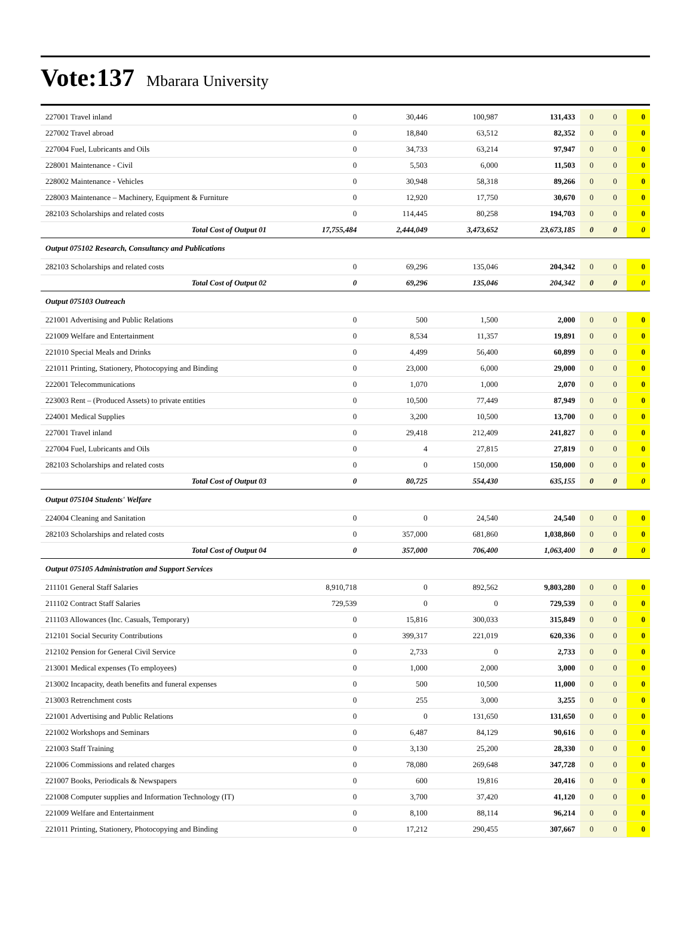Vote:137 Mbarara University
| 227001 Travel inland | 0 | 30,446 | 100,987 | 131,433 | 0 | 0 | 0 |
| 227002 Travel abroad | 0 | 18,840 | 63,512 | 82,352 | 0 | 0 | 0 |
| 227004 Fuel, Lubricants and Oils | 0 | 34,733 | 63,214 | 97,947 | 0 | 0 | 0 |
| 228001 Maintenance - Civil | 0 | 5,503 | 6,000 | 11,503 | 0 | 0 | 0 |
| 228002 Maintenance - Vehicles | 0 | 30,948 | 58,318 | 89,266 | 0 | 0 | 0 |
| 228003 Maintenance – Machinery, Equipment & Furniture | 0 | 12,920 | 17,750 | 30,670 | 0 | 0 | 0 |
| 282103 Scholarships and related costs | 0 | 114,445 | 80,258 | 194,703 | 0 | 0 | 0 |
| Total Cost of Output 01 | 17,755,484 | 2,444,049 | 3,473,652 | 23,673,185 | 0 | 0 | 0 |
| Output 075102 Research, Consultancy and Publications | | | | | | | |
| 282103 Scholarships and related costs | 0 | 69,296 | 135,046 | 204,342 | 0 | 0 | 0 |
| Total Cost of Output 02 | 0 | 69,296 | 135,046 | 204,342 | 0 | 0 | 0 |
| Output 075103 Outreach | | | | | | | |
| 221001 Advertising and Public Relations | 0 | 500 | 1,500 | 2,000 | 0 | 0 | 0 |
| 221009 Welfare and Entertainment | 0 | 8,534 | 11,357 | 19,891 | 0 | 0 | 0 |
| 221010 Special Meals and Drinks | 0 | 4,499 | 56,400 | 60,899 | 0 | 0 | 0 |
| 221011 Printing, Stationery, Photocopying and Binding | 0 | 23,000 | 6,000 | 29,000 | 0 | 0 | 0 |
| 222001 Telecommunications | 0 | 1,070 | 1,000 | 2,070 | 0 | 0 | 0 |
| 223003 Rent – (Produced Assets) to private entities | 0 | 10,500 | 77,449 | 87,949 | 0 | 0 | 0 |
| 224001 Medical Supplies | 0 | 3,200 | 10,500 | 13,700 | 0 | 0 | 0 |
| 227001 Travel inland | 0 | 29,418 | 212,409 | 241,827 | 0 | 0 | 0 |
| 227004 Fuel, Lubricants and Oils | 0 | 4 | 27,815 | 27,819 | 0 | 0 | 0 |
| 282103 Scholarships and related costs | 0 | 0 | 150,000 | 150,000 | 0 | 0 | 0 |
| Total Cost of Output 03 | 0 | 80,725 | 554,430 | 635,155 | 0 | 0 | 0 |
| Output 075104 Students' Welfare | | | | | | | |
| 224004 Cleaning and Sanitation | 0 | 0 | 24,540 | 24,540 | 0 | 0 | 0 |
| 282103 Scholarships and related costs | 0 | 357,000 | 681,860 | 1,038,860 | 0 | 0 | 0 |
| Total Cost of Output 04 | 0 | 357,000 | 706,400 | 1,063,400 | 0 | 0 | 0 |
| Output 075105 Administration and Support Services | | | | | | | |
| 211101 General Staff Salaries | 8,910,718 | 0 | 892,562 | 9,803,280 | 0 | 0 | 0 |
| 211102 Contract Staff Salaries | 729,539 | 0 | 0 | 729,539 | 0 | 0 | 0 |
| 211103 Allowances (Inc. Casuals, Temporary) | 0 | 15,816 | 300,033 | 315,849 | 0 | 0 | 0 |
| 212101 Social Security Contributions | 0 | 399,317 | 221,019 | 620,336 | 0 | 0 | 0 |
| 212102 Pension for General Civil Service | 0 | 2,733 | 0 | 2,733 | 0 | 0 | 0 |
| 213001 Medical expenses (To employees) | 0 | 1,000 | 2,000 | 3,000 | 0 | 0 | 0 |
| 213002 Incapacity, death benefits and funeral expenses | 0 | 500 | 10,500 | 11,000 | 0 | 0 | 0 |
| 213003 Retrenchment costs | 0 | 255 | 3,000 | 3,255 | 0 | 0 | 0 |
| 221001 Advertising and Public Relations | 0 | 0 | 131,650 | 131,650 | 0 | 0 | 0 |
| 221002 Workshops and Seminars | 0 | 6,487 | 84,129 | 90,616 | 0 | 0 | 0 |
| 221003 Staff Training | 0 | 3,130 | 25,200 | 28,330 | 0 | 0 | 0 |
| 221006 Commissions and related charges | 0 | 78,080 | 269,648 | 347,728 | 0 | 0 | 0 |
| 221007 Books, Periodicals & Newspapers | 0 | 600 | 19,816 | 20,416 | 0 | 0 | 0 |
| 221008 Computer supplies and Information Technology (IT) | 0 | 3,700 | 37,420 | 41,120 | 0 | 0 | 0 |
| 221009 Welfare and Entertainment | 0 | 8,100 | 88,114 | 96,214 | 0 | 0 | 0 |
| 221011 Printing, Stationery, Photocopying and Binding | 0 | 17,212 | 290,455 | 307,667 | 0 | 0 | 0 |